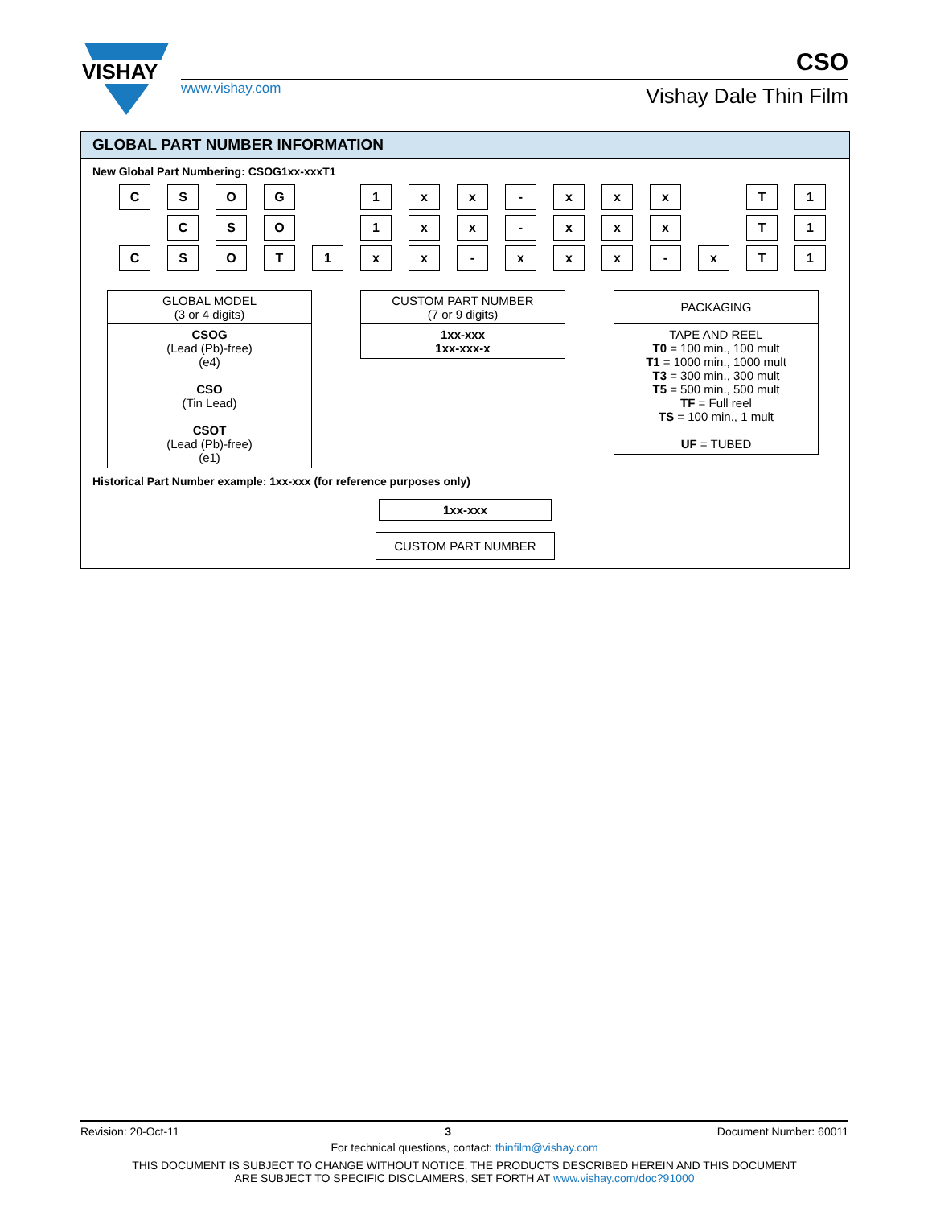VISHAY
www.vishay.com
CSO
Vishay Dale Thin Film
GLOBAL PART NUMBER INFORMATION
New Global Part Numbering: CSOG1xx-xxxT1
C S O G 1 x x - x x x T 1
C S O 1 x x - x x x T 1
C S O T 1 x x - x x x - x T 1
GLOBAL MODEL
(3 or 4 digits)
CSOG
(Lead (Pb)-free)
(e4)
CSO
(Tin Lead)
CSOT
(Lead (Pb)-free)
(e1)
CUSTOM PART NUMBER
(7 or 9 digits)
1xx-xxx
1xx-xxx-x
PACKAGING
TAPE AND REEL
T0 = 100 min., 100 mult
T1 = 1000 min., 1000 mult
T3 = 300 min., 300 mult
T5 = 500 min., 500 mult
TF = Full reel
TS = 100 min., 1 mult
UF = TUBED
Historical Part Number example: 1xx-xxx (for reference purposes only)
1xx-xxx
CUSTOM PART NUMBER
Revision: 20-Oct-11 3 Document Number: 60011
For technical questions, contact: thinfilm@vishay.com
THIS DOCUMENT IS SUBJECT TO CHANGE WITHOUT NOTICE. THE PRODUCTS DESCRIBED HEREIN AND THIS DOCUMENT
ARE SUBJECT TO SPECIFIC DISCLAIMERS, SET FORTH AT www.vishay.com/doc?91000